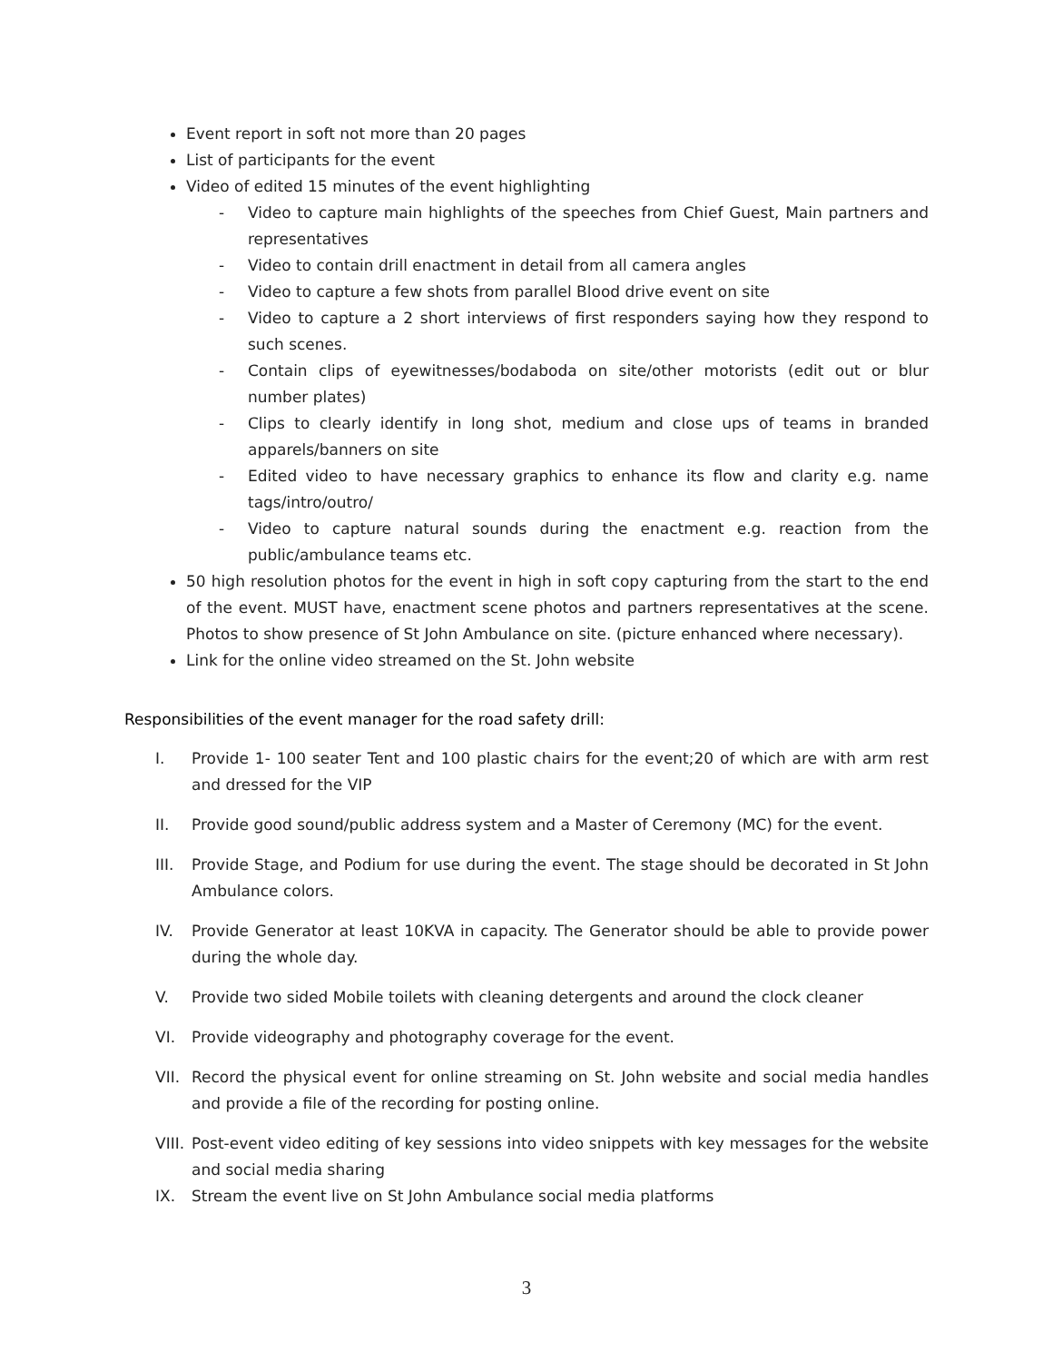Event report in soft not more than 20 pages
List of participants for the event
Video of edited 15 minutes of the event highlighting
- Video to capture main highlights of the speeches from Chief Guest, Main partners and representatives
- Video to contain drill enactment in detail from all camera angles
- Video to capture a few shots from parallel Blood drive event on site
- Video to capture a 2 short interviews of first responders saying how they respond to such scenes.
- Contain clips of eyewitnesses/bodaboda on site/other motorists (edit out or blur number plates)
- Clips to clearly identify in long shot, medium and close ups of teams in branded apparels/banners on site
- Edited video to have necessary graphics to enhance its flow and clarity e.g. name tags/intro/outro/
- Video to capture natural sounds during the enactment e.g. reaction from the public/ambulance teams etc.
50 high resolution photos for the event in high in soft copy capturing from the start to the end of the event. MUST have, enactment scene photos and partners representatives at the scene. Photos to show presence of St John Ambulance on site. (picture enhanced where necessary).
Link for the online video streamed on the St. John website
Responsibilities of the event manager for the road safety drill:
I. Provide 1- 100 seater Tent and 100 plastic chairs for the event;20 of which are with arm rest and dressed for the VIP
II. Provide good sound/public address system and a Master of Ceremony (MC) for the event.
III. Provide Stage, and Podium for use during the event. The stage should be decorated in St John Ambulance colors.
IV. Provide Generator at least 10KVA in capacity. The Generator should be able to provide power during the whole day.
V. Provide two sided Mobile toilets with cleaning detergents and around the clock cleaner
VI. Provide videography and photography coverage for the event.
VII. Record the physical event for online streaming on St. John website and social media handles and provide a file of the recording for posting online.
VIII. Post-event video editing of key sessions into video snippets with key messages for the website and social media sharing
IX. Stream the event live on St John Ambulance social media platforms
3